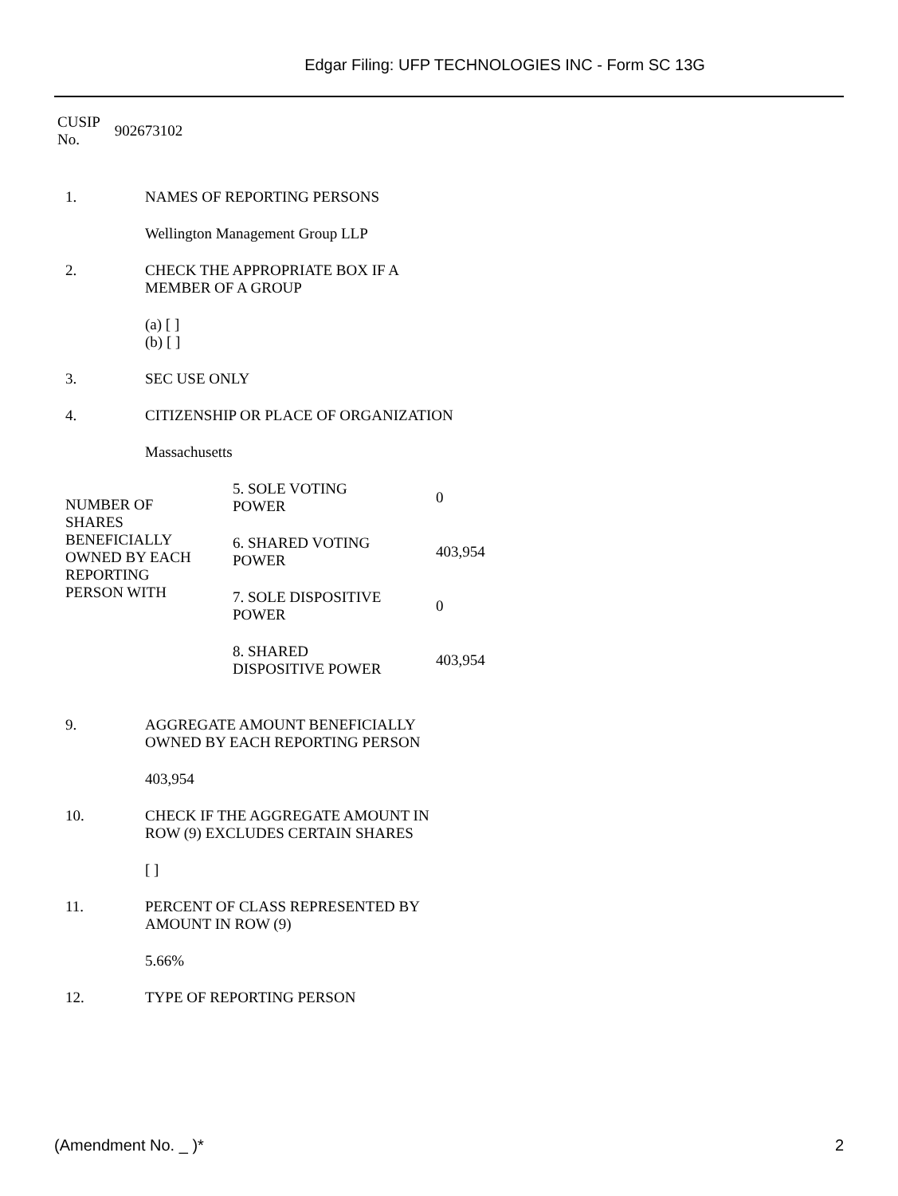Edgar Filing: UFP TECHNOLOGIES INC - Form SC 13G
CUSIP
No.
902673102
1. NAMES OF REPORTING PERSONS
Wellington Management Group LLP
2. CHECK THE APPROPRIATE BOX IF A
MEMBER OF A GROUP
(a) [ ]
(b) [ ]
3. SEC USE ONLY
4. CITIZENSHIP OR PLACE OF ORGANIZATION
Massachusetts
| NUMBER OF SHARES BENEFICIALLY OWNED BY EACH REPORTING PERSON WITH | 5. SOLE VOTING POWER | 0 |
| | 6. SHARED VOTING POWER | 403,954 |
| | 7. SOLE DISPOSITIVE POWER | 0 |
| | 8. SHARED DISPOSITIVE POWER | 403,954 |
9. AGGREGATE AMOUNT BENEFICIALLY
OWNED BY EACH REPORTING PERSON
403,954
10. CHECK IF THE AGGREGATE AMOUNT IN
ROW (9) EXCLUDES CERTAIN SHARES
[ ]
11. PERCENT OF CLASS REPRESENTED BY
AMOUNT IN ROW (9)
5.66%
12. TYPE OF REPORTING PERSON
(Amendment No. _ )* 2